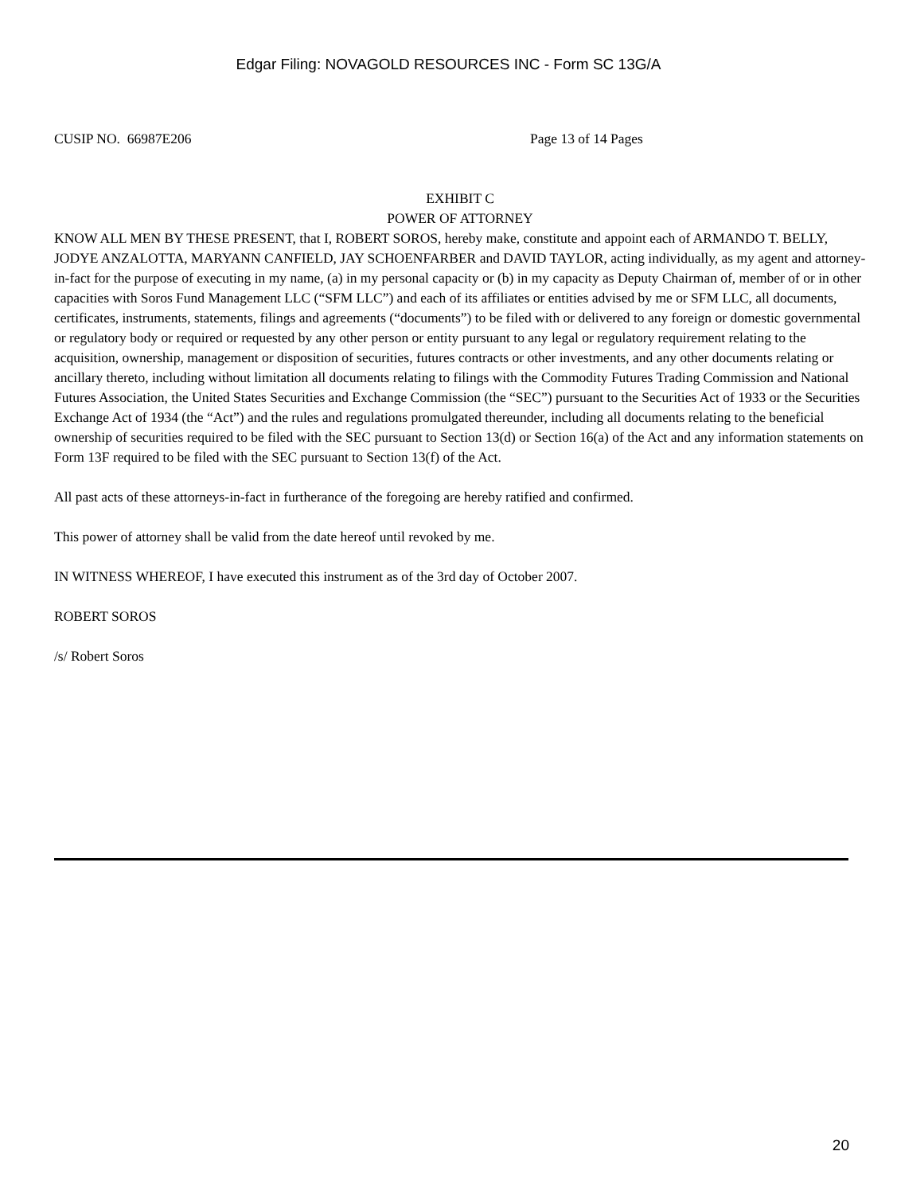Edgar Filing: NOVAGOLD RESOURCES INC - Form SC 13G/A
CUSIP NO. 66987E206 Page 13 of 14 Pages
EXHIBIT C
POWER OF ATTORNEY
KNOW ALL MEN BY THESE PRESENT, that I, ROBERT SOROS, hereby make, constitute and appoint each of ARMANDO T. BELLY, JODYE ANZALOTTA, MARYANN CANFIELD, JAY SCHOENFARBER and DAVID TAYLOR, acting individually, as my agent and attorney-in-fact for the purpose of executing in my name, (a) in my personal capacity or (b) in my capacity as Deputy Chairman of, member of or in other capacities with Soros Fund Management LLC (“SFM LLC”) and each of its affiliates or entities advised by me or SFM LLC, all documents, certificates, instruments, statements, filings and agreements (“documents”) to be filed with or delivered to any foreign or domestic governmental or regulatory body or required or requested by any other person or entity pursuant to any legal or regulatory requirement relating to the acquisition, ownership, management or disposition of securities, futures contracts or other investments, and any other documents relating or ancillary thereto, including without limitation all documents relating to filings with the Commodity Futures Trading Commission and National Futures Association, the United States Securities and Exchange Commission (the “SEC”) pursuant to the Securities Act of 1933 or the Securities Exchange Act of 1934 (the “Act”) and the rules and regulations promulgated thereunder, including all documents relating to the beneficial ownership of securities required to be filed with the SEC pursuant to Section 13(d) or Section 16(a) of the Act and any information statements on Form 13F required to be filed with the SEC pursuant to Section 13(f) of the Act.
All past acts of these attorneys-in-fact in furtherance of the foregoing are hereby ratified and confirmed.
This power of attorney shall be valid from the date hereof until revoked by me.
IN WITNESS WHEREOF, I have executed this instrument as of the 3rd day of October 2007.
ROBERT SOROS
/s/ Robert Soros
20